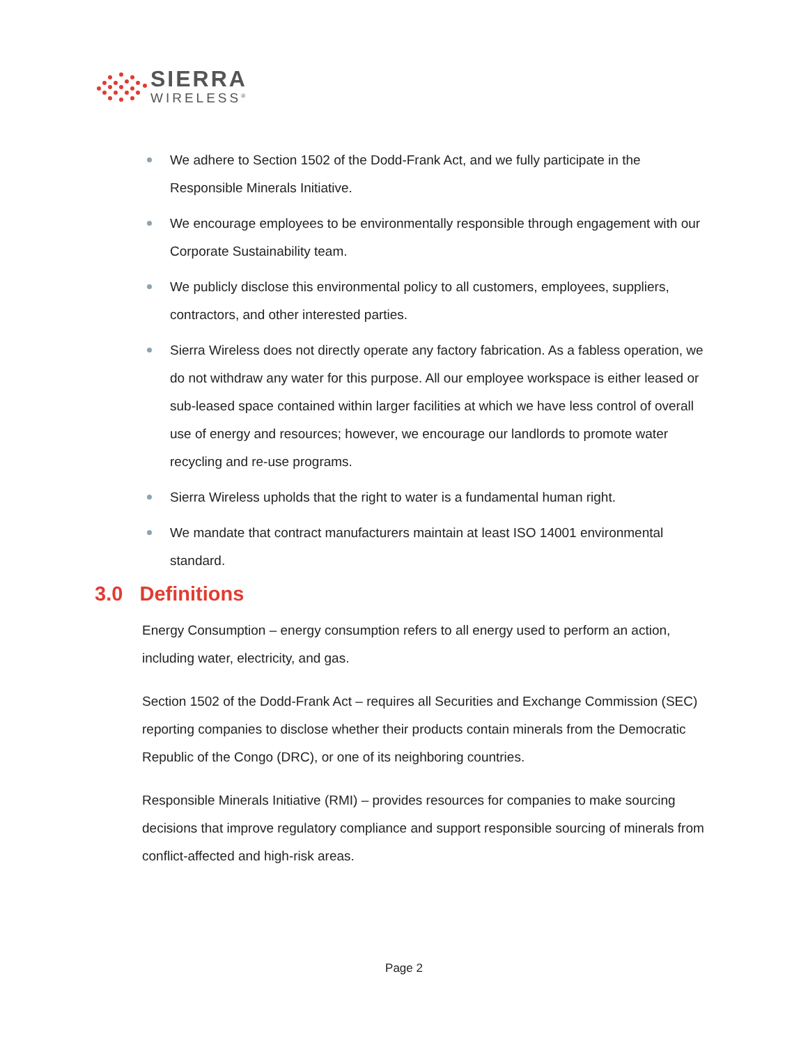SIERRA
WIRELESS<sup>®</sup>
We adhere to Section 1502 of the Dodd-Frank Act, and we fully participate in the Responsible Minerals Initiative.
We encourage employees to be environmentally responsible through engagement with our Corporate Sustainability team.
We publicly disclose this environmental policy to all customers, employees, suppliers, contractors, and other interested parties.
Sierra Wireless does not directly operate any factory fabrication. As a fabless operation, we do not withdraw any water for this purpose. All our employee workspace is either leased or sub-leased space contained within larger facilities at which we have less control of overall use of energy and resources; however, we encourage our landlords to promote water recycling and re-use programs.
Sierra Wireless upholds that the right to water is a fundamental human right.
We mandate that contract manufacturers maintain at least ISO 14001 environmental standard.
3.0 Definitions
Energy Consumption – energy consumption refers to all energy used to perform an action, including water, electricity, and gas.
Section 1502 of the Dodd-Frank Act – requires all Securities and Exchange Commission (SEC) reporting companies to disclose whether their products contain minerals from the Democratic Republic of the Congo (DRC), or one of its neighboring countries.
Responsible Minerals Initiative (RMI) – provides resources for companies to make sourcing decisions that improve regulatory compliance and support responsible sourcing of minerals from conflict-affected and high-risk areas.
Page 2